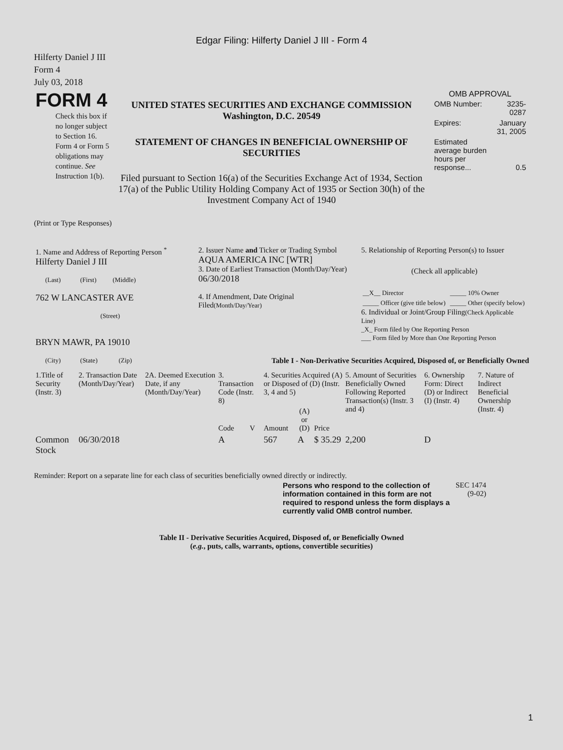Edgar Filing: Hilferty Daniel J III - Form 4
Hilferty Daniel J III
Form 4
July 03, 2018
| FORM 4 Check this box if no longer subject to Section 16. Form 4 or Form 5 obligations may continue. See Instruction 1(b). | UNITED STATES SECURITIES AND EXCHANGE COMMISSION Washington, D.C. 20549 STATEMENT OF CHANGES IN BENEFICIAL OWNERSHIP OF SECURITIES Filed pursuant to Section 16(a) of the Securities Exchange Act of 1934, Section 17(a) of the Public Utility Holding Company Act of 1935 or Section 30(h) of the Investment Company Act of 1940 | OMB APPROVAL / OMB Number: / 3235-0287 / / Expires: / January 31, 2005 / / Estimated average burden hours per response... / 0.5 / |
(Print or Type Responses)
| 1. Name and Address of Reporting Person <sup>*</sup> Hilferty Daniel J III (Last) (First) (Middle) 762 W LANCASTER AVE (Street) BRYN MAWR, PA 19010 (City) (State) (Zip) | 2. Issuer Name and Ticker or Trading Symbol AQUA AMERICA INC [WTR] 3. Date of Earliest Transaction (Month/Day/Year) 06/30/2018 4. If Amendment, Date Original Filed (Month/Day/Year) | 5. Relationship of Reporting Person(s) to Issuer (Check all applicable) / __X__ Director / _____ 10% Owner / / _____ Officer (give title below) / _____ Other (specify below) / 6. Individual or Joint/Group Filing (Check Applicable Line) _X_ Form filed by One Reporting Person ___ Form filed by More than One Reporting Person |
Table I - Non-Derivative Securities Acquired, Disposed of, or Beneficially Owned
| 1.Title of Security (Instr. 3) | 2. Transaction Date (Month/Day/Year) | 2A. Deemed Execution Date, if any (Month/Day/Year) | 3. Transaction Code (Instr. 8) | | 4. Securities Acquired (A) or Disposed of (D) (Instr. 3, 4 and 5) | | | 5. Amount of Securities Beneficially Owned Following Reported Transaction(s) (Instr. 3 and 4) | 6. Ownership Form: Direct (D) or Indirect (I) (Instr. 4) | 7. Nature of Indirect Beneficial Ownership (Instr. 4) |
| --- | --- | --- | --- | --- | --- | --- | --- | --- | --- | --- |
| | | | Code | V | Amount | (A) or (D) | Price | | | |
| Common Stock | 06/30/2018 | | A | | 567 | A | $ 35.29 | 2,200 | D | |
Reminder: Report on a separate line for each class of securities beneficially owned directly or indirectly.
| Persons who respond to the collection of information contained in this form are not required to respond unless the form displays a currently valid OMB control number. | SEC 1474 (9-02) |
Table II - Derivative Securities Acquired, Disposed of, or Beneficially Owned
(e.g., puts, calls, warrants, options, convertible securities)
1